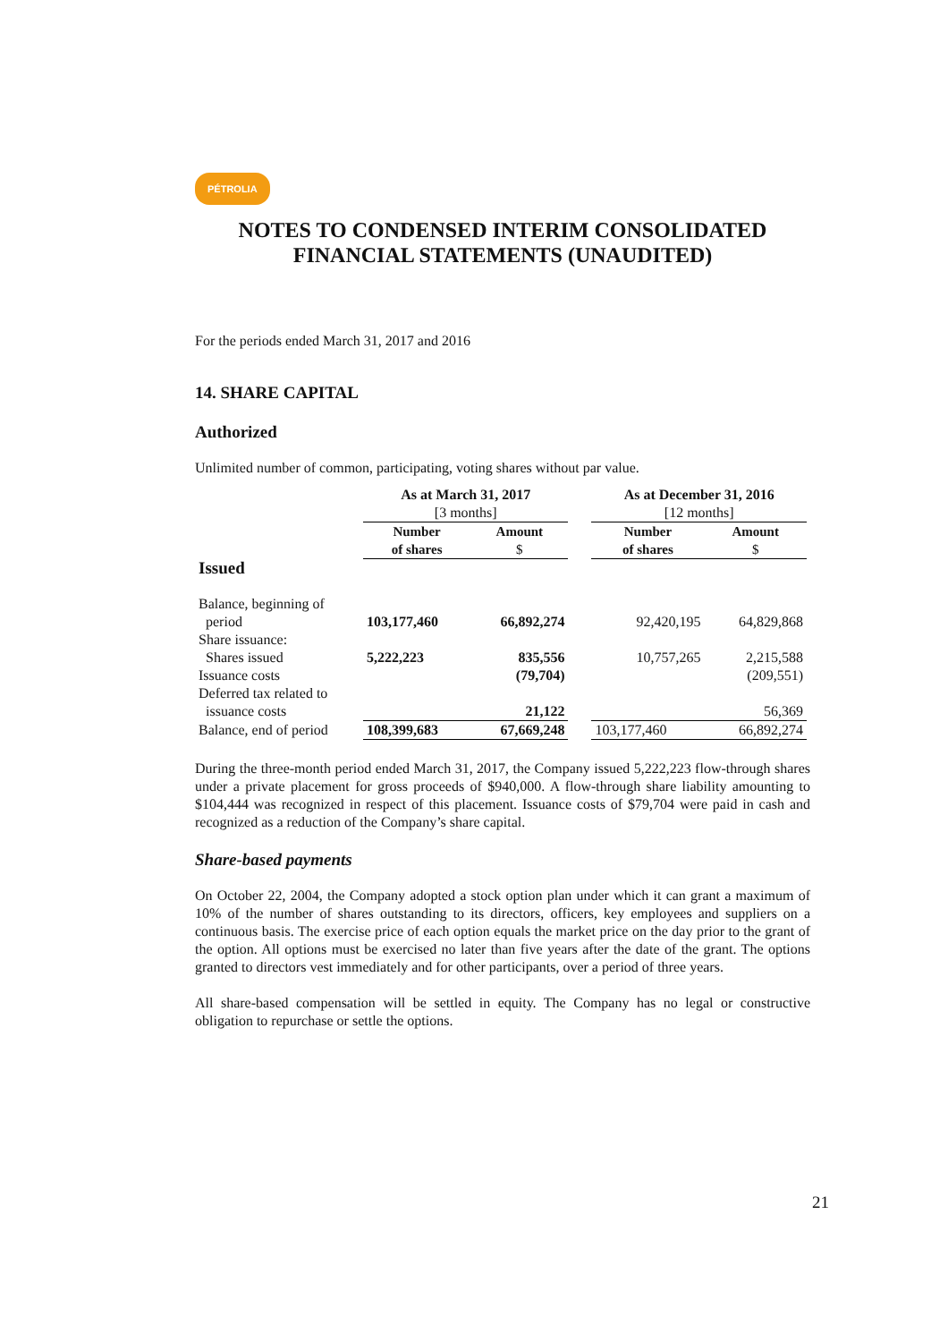PÉTROLIA
NOTES TO CONDENSED INTERIM CONSOLIDATED FINANCIAL STATEMENTS (UNAUDITED)
For the periods ended March 31, 2017 and 2016
14. SHARE CAPITAL
Authorized
Unlimited number of common, participating, voting shares without par value.
| | As at March 31, 2017 [3 months] | | | As at December 31, 2016 [12 months] | |
| Issued | Number of shares | Amount $ | | Number of shares | Amount $ |
| Balance, beginning of period | 103,177,460 | 66,892,274 | | 92,420,195 | 64,829,868 |
| Share issuance: Shares issued | 5,222,223 | 835,556 | | 10,757,265 | 2,215,588 |
| Issuance costs | | (79,704) | | | (209,551) |
| Deferred tax related to issuance costs | | 21,122 | | | 56,369 |
| Balance, end of period | 108,399,683 | 67,669,248 | | 103,177,460 | 66,892,274 |
During the three-month period ended March 31, 2017, the Company issued 5,222,223 flow-through shares under a private placement for gross proceeds of $940,000. A flow-through share liability amounting to $104,444 was recognized in respect of this placement. Issuance costs of $79,704 were paid in cash and recognized as a reduction of the Company’s share capital.
Share-based payments
On October 22, 2004, the Company adopted a stock option plan under which it can grant a maximum of 10% of the number of shares outstanding to its directors, officers, key employees and suppliers on a continuous basis. The exercise price of each option equals the market price on the day prior to the grant of the option. All options must be exercised no later than five years after the date of the grant. The options granted to directors vest immediately and for other participants, over a period of three years.
All share-based compensation will be settled in equity. The Company has no legal or constructive obligation to repurchase or settle the options.
21